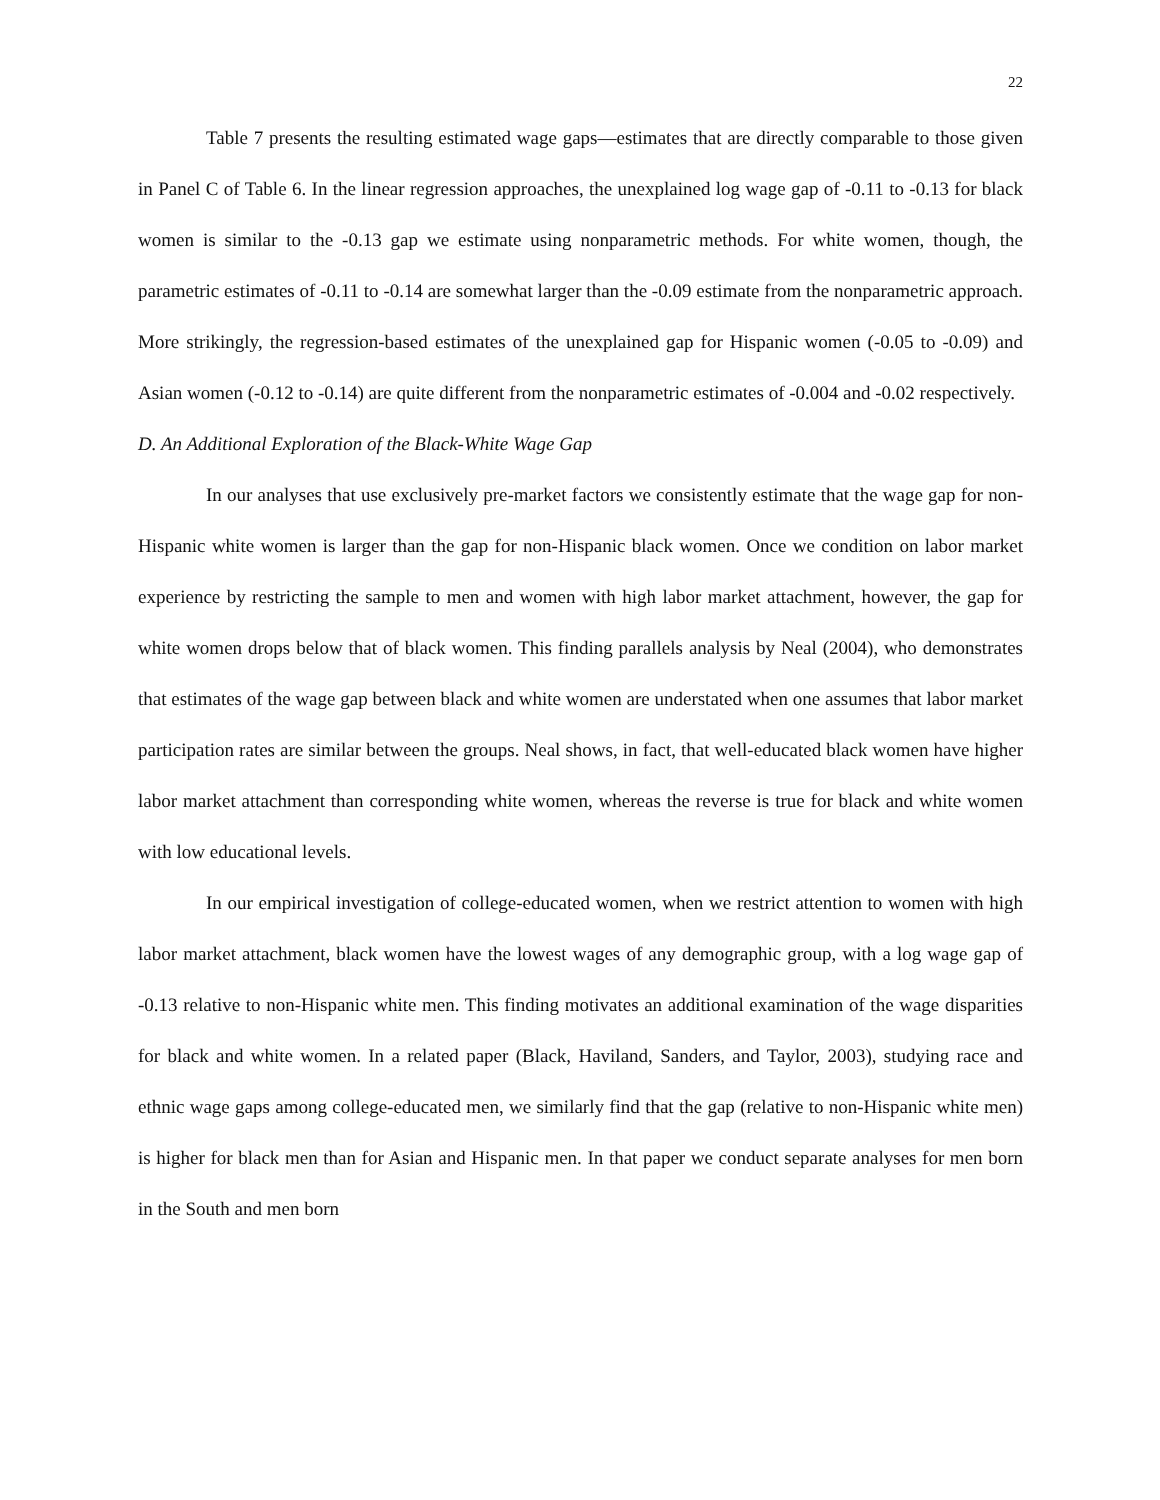22
Table 7 presents the resulting estimated wage gaps—estimates that are directly comparable to those given in Panel C of Table 6. In the linear regression approaches, the unexplained log wage gap of -0.11 to -0.13 for black women is similar to the -0.13 gap we estimate using nonparametric methods. For white women, though, the parametric estimates of -0.11 to -0.14 are somewhat larger than the -0.09 estimate from the nonparametric approach. More strikingly, the regression-based estimates of the unexplained gap for Hispanic women (-0.05 to -0.09) and Asian women (-0.12 to -0.14) are quite different from the nonparametric estimates of -0.004 and -0.02 respectively.
D. An Additional Exploration of the Black-White Wage Gap
In our analyses that use exclusively pre-market factors we consistently estimate that the wage gap for non-Hispanic white women is larger than the gap for non-Hispanic black women. Once we condition on labor market experience by restricting the sample to men and women with high labor market attachment, however, the gap for white women drops below that of black women. This finding parallels analysis by Neal (2004), who demonstrates that estimates of the wage gap between black and white women are understated when one assumes that labor market participation rates are similar between the groups. Neal shows, in fact, that well-educated black women have higher labor market attachment than corresponding white women, whereas the reverse is true for black and white women with low educational levels.
In our empirical investigation of college-educated women, when we restrict attention to women with high labor market attachment, black women have the lowest wages of any demographic group, with a log wage gap of -0.13 relative to non-Hispanic white men. This finding motivates an additional examination of the wage disparities for black and white women. In a related paper (Black, Haviland, Sanders, and Taylor, 2003), studying race and ethnic wage gaps among college-educated men, we similarly find that the gap (relative to non-Hispanic white men) is higher for black men than for Asian and Hispanic men. In that paper we conduct separate analyses for men born in the South and men born